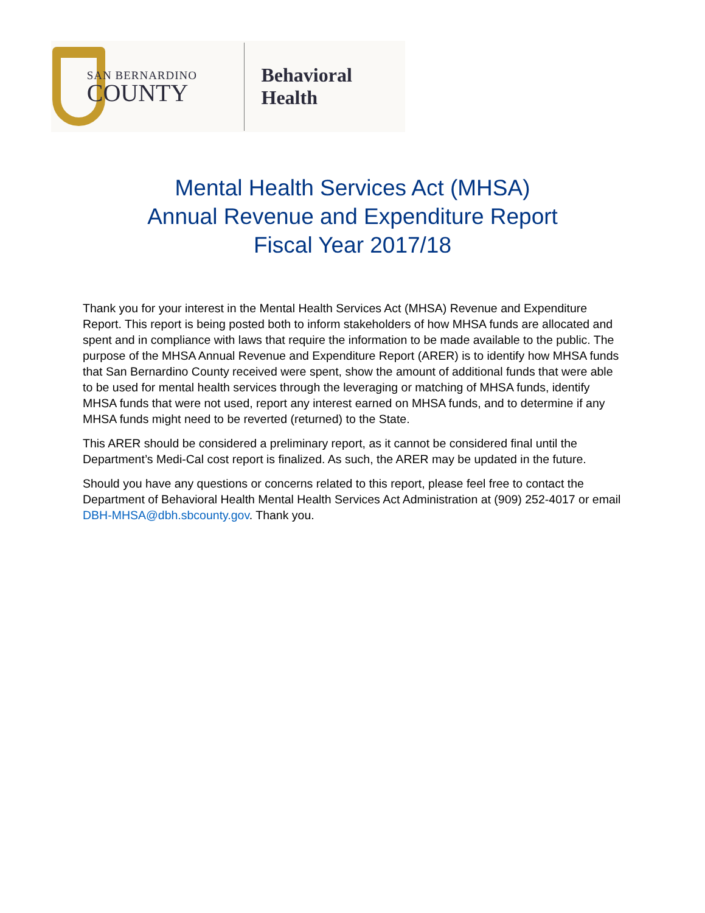SAN BERNARDINO
COUNTY
Behavioral Health
Mental Health Services Act (MHSA)
Annual Revenue and Expenditure Report
Fiscal Year 2017/18
Thank you for your interest in the Mental Health Services Act (MHSA) Revenue and Expenditure Report. This report is being posted both to inform stakeholders of how MHSA funds are allocated and spent and in compliance with laws that require the information to be made available to the public. The purpose of the MHSA Annual Revenue and Expenditure Report (ARER) is to identify how MHSA funds that San Bernardino County received were spent, show the amount of additional funds that were able to be used for mental health services through the leveraging or matching of MHSA funds, identify MHSA funds that were not used, report any interest earned on MHSA funds, and to determine if any MHSA funds might need to be reverted (returned) to the State.
This ARER should be considered a preliminary report, as it cannot be considered final until the Department’s Medi-Cal cost report is finalized. As such, the ARER may be updated in the future.
Should you have any questions or concerns related to this report, please feel free to contact the Department of Behavioral Health Mental Health Services Act Administration at (909) 252-4017 or email DBH-MHSA@dbh.sbcounty.gov. Thank you.